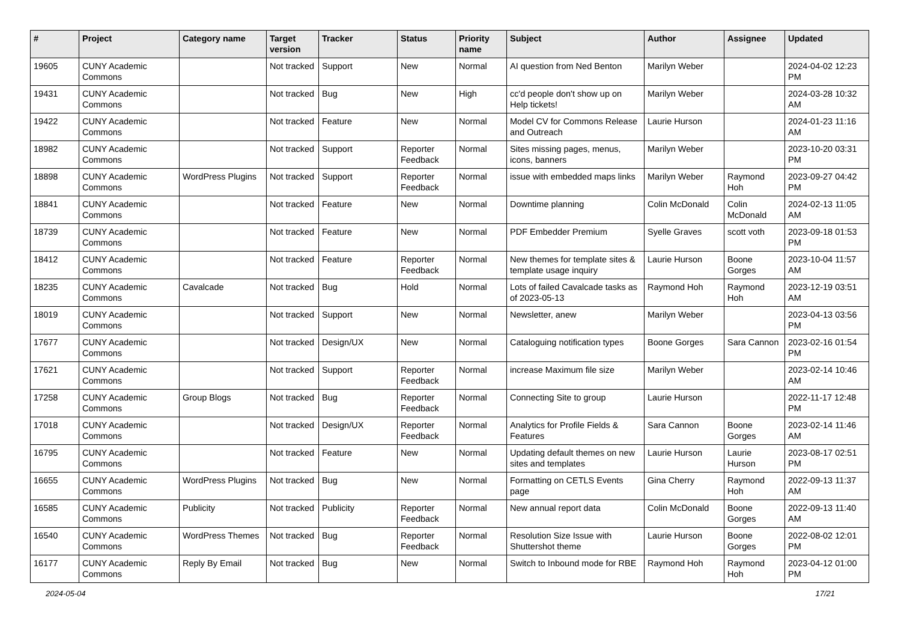| # | Project | Category name | Target version | Tracker | Status | Priority name | Subject | Author | Assignee | Updated |
| --- | --- | --- | --- | --- | --- | --- | --- | --- | --- | --- |
| 19605 | CUNY Academic Commons | | Not tracked | Support | New | Normal | AI question from Ned Benton | Marilyn Weber | | 2024-04-02 12:23 PM |
| 19431 | CUNY Academic Commons | | Not tracked | Bug | New | High | cc'd people don't show up on Help tickets! | Marilyn Weber | | 2024-03-28 10:32 AM |
| 19422 | CUNY Academic Commons | | Not tracked | Feature | New | Normal | Model CV for Commons Release and Outreach | Laurie Hurson | | 2024-01-23 11:16 AM |
| 18982 | CUNY Academic Commons | | Not tracked | Support | Reporter Feedback | Normal | Sites missing pages, menus, icons, banners | Marilyn Weber | | 2023-10-20 03:31 PM |
| 18898 | CUNY Academic Commons | WordPress Plugins | Not tracked | Support | Reporter Feedback | Normal | issue with embedded maps links | Marilyn Weber | Raymond Hoh | 2023-09-27 04:42 PM |
| 18841 | CUNY Academic Commons | | Not tracked | Feature | New | Normal | Downtime planning | Colin McDonald | Colin McDonald | 2024-02-13 11:05 AM |
| 18739 | CUNY Academic Commons | | Not tracked | Feature | New | Normal | PDF Embedder Premium | Syelle Graves | scott voth | 2023-09-18 01:53 PM |
| 18412 | CUNY Academic Commons | | Not tracked | Feature | Reporter Feedback | Normal | New themes for template sites & template usage inquiry | Laurie Hurson | Boone Gorges | 2023-10-04 11:57 AM |
| 18235 | CUNY Academic Commons | Cavalcade | Not tracked | Bug | Hold | Normal | Lots of failed Cavalcade tasks as of 2023-05-13 | Raymond Hoh | Raymond Hoh | 2023-12-19 03:51 AM |
| 18019 | CUNY Academic Commons | | Not tracked | Support | New | Normal | Newsletter, anew | Marilyn Weber | | 2023-04-13 03:56 PM |
| 17677 | CUNY Academic Commons | | Not tracked | Design/UX | New | Normal | Cataloguing notification types | Boone Gorges | Sara Cannon | 2023-02-16 01:54 PM |
| 17621 | CUNY Academic Commons | | Not tracked | Support | Reporter Feedback | Normal | increase Maximum file size | Marilyn Weber | | 2023-02-14 10:46 AM |
| 17258 | CUNY Academic Commons | Group Blogs | Not tracked | Bug | Reporter Feedback | Normal | Connecting Site to group | Laurie Hurson | | 2022-11-17 12:48 PM |
| 17018 | CUNY Academic Commons | | Not tracked | Design/UX | Reporter Feedback | Normal | Analytics for Profile Fields & Features | Sara Cannon | Boone Gorges | 2023-02-14 11:46 AM |
| 16795 | CUNY Academic Commons | | Not tracked | Feature | New | Normal | Updating default themes on new sites and templates | Laurie Hurson | Laurie Hurson | 2023-08-17 02:51 PM |
| 16655 | CUNY Academic Commons | WordPress Plugins | Not tracked | Bug | New | Normal | Formatting on CETLS Events page | Gina Cherry | Raymond Hoh | 2022-09-13 11:37 AM |
| 16585 | CUNY Academic Commons | Publicity | Not tracked | Publicity | Reporter Feedback | Normal | New annual report data | Colin McDonald | Boone Gorges | 2022-09-13 11:40 AM |
| 16540 | CUNY Academic Commons | WordPress Themes | Not tracked | Bug | Reporter Feedback | Normal | Resolution Size Issue with Shuttershot theme | Laurie Hurson | Boone Gorges | 2022-08-02 12:01 PM |
| 16177 | CUNY Academic Commons | Reply By Email | Not tracked | Bug | New | Normal | Switch to Inbound mode for RBE | Raymond Hoh | Raymond Hoh | 2023-04-12 01:00 PM |
2024-05-04 17/21